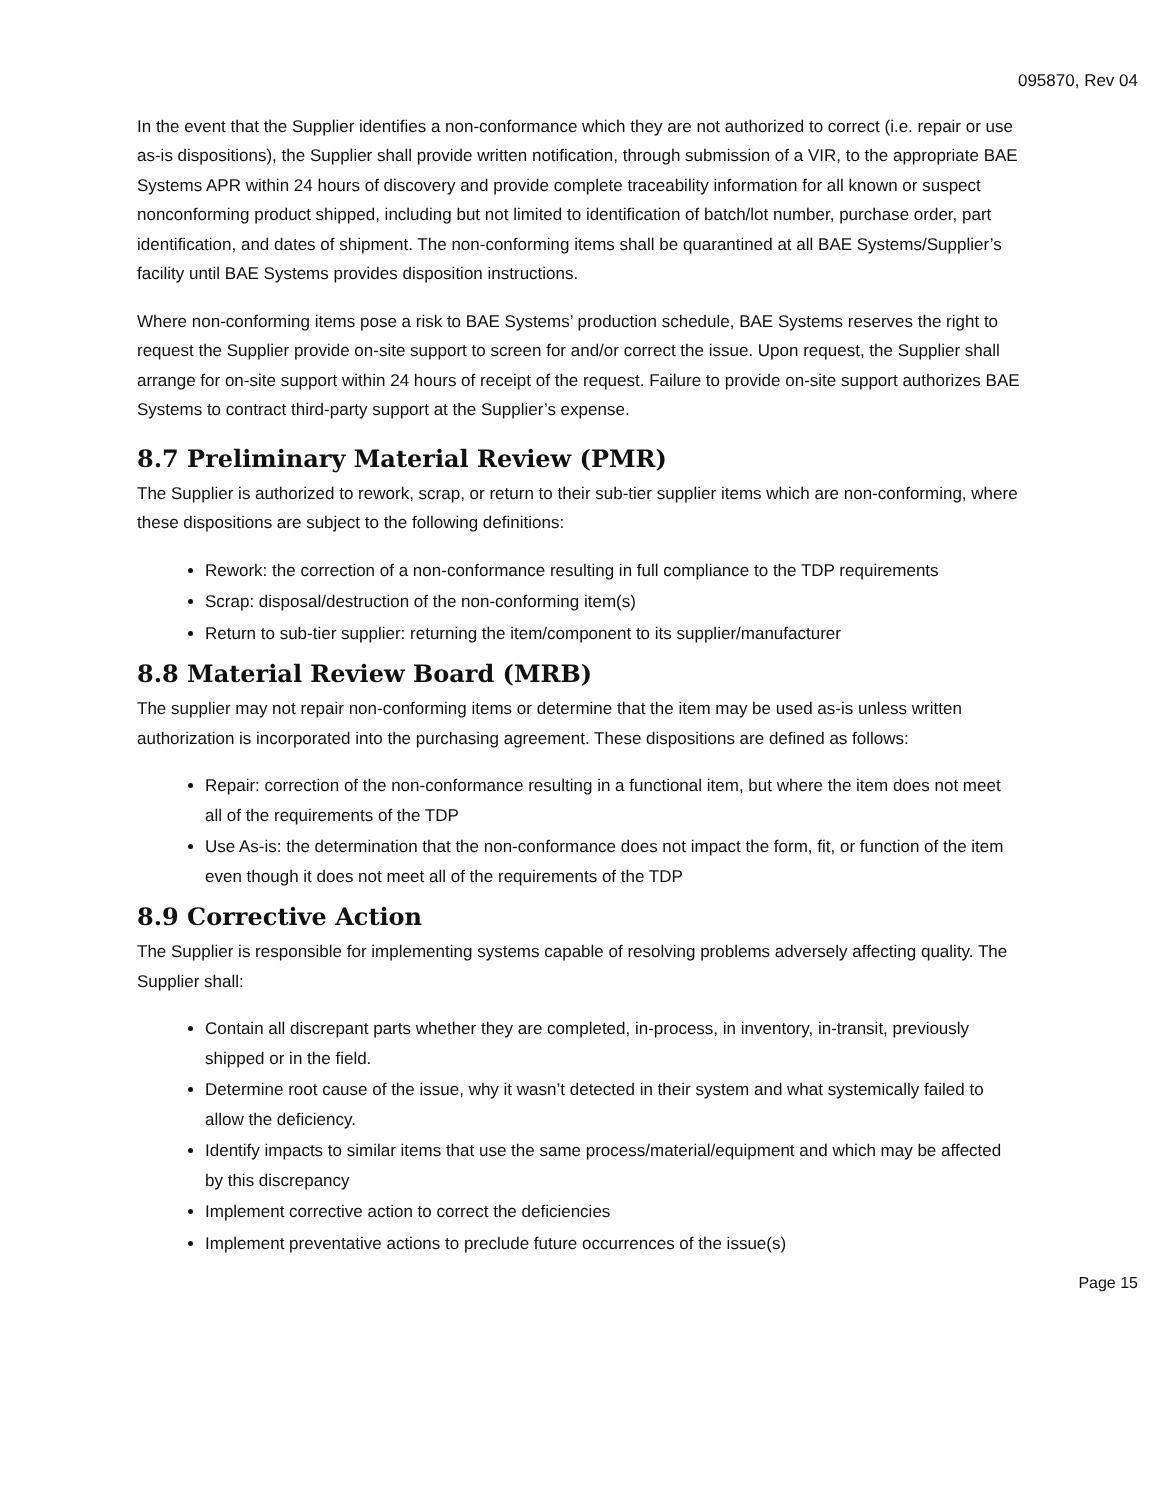095870, Rev 04
In the event that the Supplier identifies a non-conformance which they are not authorized to correct (i.e. repair or use as-is dispositions), the Supplier shall provide written notification, through submission of a VIR, to the appropriate BAE Systems APR within 24 hours of discovery and provide complete traceability information for all known or suspect nonconforming product shipped, including but not limited to identification of batch/lot number, purchase order, part identification, and dates of shipment. The non-conforming items shall be quarantined at all BAE Systems/Supplier’s facility until BAE Systems provides disposition instructions.
Where non-conforming items pose a risk to BAE Systems’ production schedule, BAE Systems reserves the right to request the Supplier provide on-site support to screen for and/or correct the issue. Upon request, the Supplier shall arrange for on-site support within 24 hours of receipt of the request. Failure to provide on-site support authorizes BAE Systems to contract third-party support at the Supplier’s expense.
8.7 Preliminary Material Review (PMR)
The Supplier is authorized to rework, scrap, or return to their sub-tier supplier items which are non-conforming, where these dispositions are subject to the following definitions:
Rework: the correction of a non-conformance resulting in full compliance to the TDP requirements
Scrap: disposal/destruction of the non-conforming item(s)
Return to sub-tier supplier: returning the item/component to its supplier/manufacturer
8.8 Material Review Board (MRB)
The supplier may not repair non-conforming items or determine that the item may be used as-is unless written authorization is incorporated into the purchasing agreement. These dispositions are defined as follows:
Repair: correction of the non-conformance resulting in a functional item, but where the item does not meet all of the requirements of the TDP
Use As-is: the determination that the non-conformance does not impact the form, fit, or function of the item even though it does not meet all of the requirements of the TDP
8.9 Corrective Action
The Supplier is responsible for implementing systems capable of resolving problems adversely affecting quality. The Supplier shall:
Contain all discrepant parts whether they are completed, in-process, in inventory, in-transit, previously shipped or in the field.
Determine root cause of the issue, why it wasn’t detected in their system and what systemically failed to allow the deficiency.
Identify impacts to similar items that use the same process/material/equipment and which may be affected by this discrepancy
Implement corrective action to correct the deficiencies
Implement preventative actions to preclude future occurrences of the issue(s)
Page 15